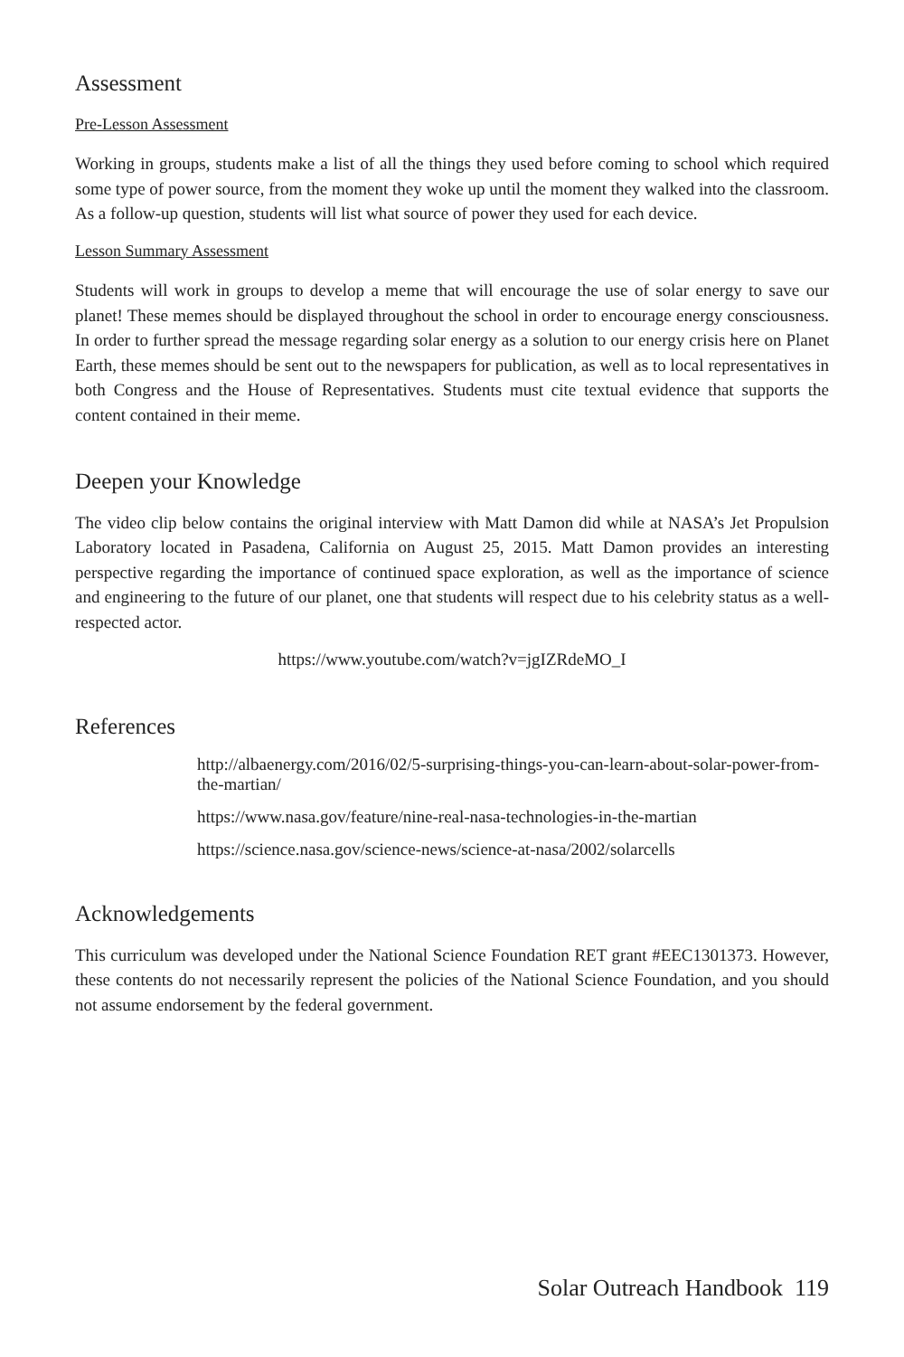Assessment
Pre-Lesson Assessment
Working in groups, students make a list of all the things they used before coming to school which required some type of power source, from the moment they woke up until the moment they walked into the classroom. As a follow-up question, students will list what source of power they used for each device.
Lesson Summary Assessment
Students will work in groups to develop a meme that will encourage the use of solar energy to save our planet! These memes should be displayed throughout the school in order to encourage energy consciousness. In order to further spread the message regarding solar energy as a solution to our energy crisis here on Planet Earth, these memes should be sent out to the newspapers for publication, as well as to local representatives in both Congress and the House of Representatives. Students must cite textual evidence that supports the content contained in their meme.
Deepen your Knowledge
The video clip below contains the original interview with Matt Damon did while at NASA’s Jet Propulsion Laboratory located in Pasadena, California on August 25, 2015. Matt Damon provides an interesting perspective regarding the importance of continued space exploration, as well as the importance of science and engineering to the future of our planet, one that students will respect due to his celebrity status as a well-respected actor.
https://www.youtube.com/watch?v=jgIZRdeMO_I
References
http://albaenergy.com/2016/02/5-surprising-things-you-can-learn-about-solar-power-from-the-martian/
https://www.nasa.gov/feature/nine-real-nasa-technologies-in-the-martian
https://science.nasa.gov/science-news/science-at-nasa/2002/solarcells
Acknowledgements
This curriculum was developed under the National Science Foundation RET grant #EEC1301373. However, these contents do not necessarily represent the policies of the National Science Foundation, and you should not assume endorsement by the federal government.
Solar Outreach Handbook 119